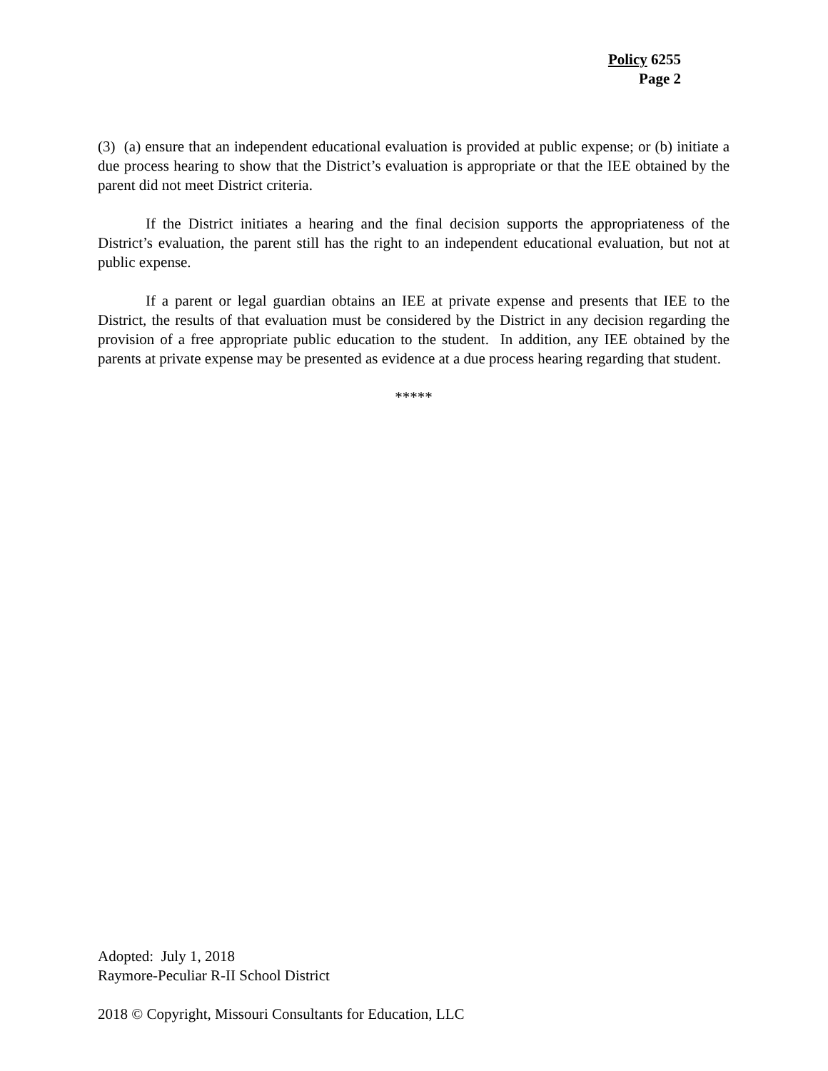Policy 6255
Page 2
(3) (a) ensure that an independent educational evaluation is provided at public expense; or (b) initiate a due process hearing to show that the District’s evaluation is appropriate or that the IEE obtained by the parent did not meet District criteria.
If the District initiates a hearing and the final decision supports the appropriateness of the District’s evaluation, the parent still has the right to an independent educational evaluation, but not at public expense.
If a parent or legal guardian obtains an IEE at private expense and presents that IEE to the District, the results of that evaluation must be considered by the District in any decision regarding the provision of a free appropriate public education to the student. In addition, any IEE obtained by the parents at private expense may be presented as evidence at a due process hearing regarding that student.
*****
Adopted: July 1, 2018
Raymore-Peculiar R-II School District
2018 © Copyright, Missouri Consultants for Education, LLC